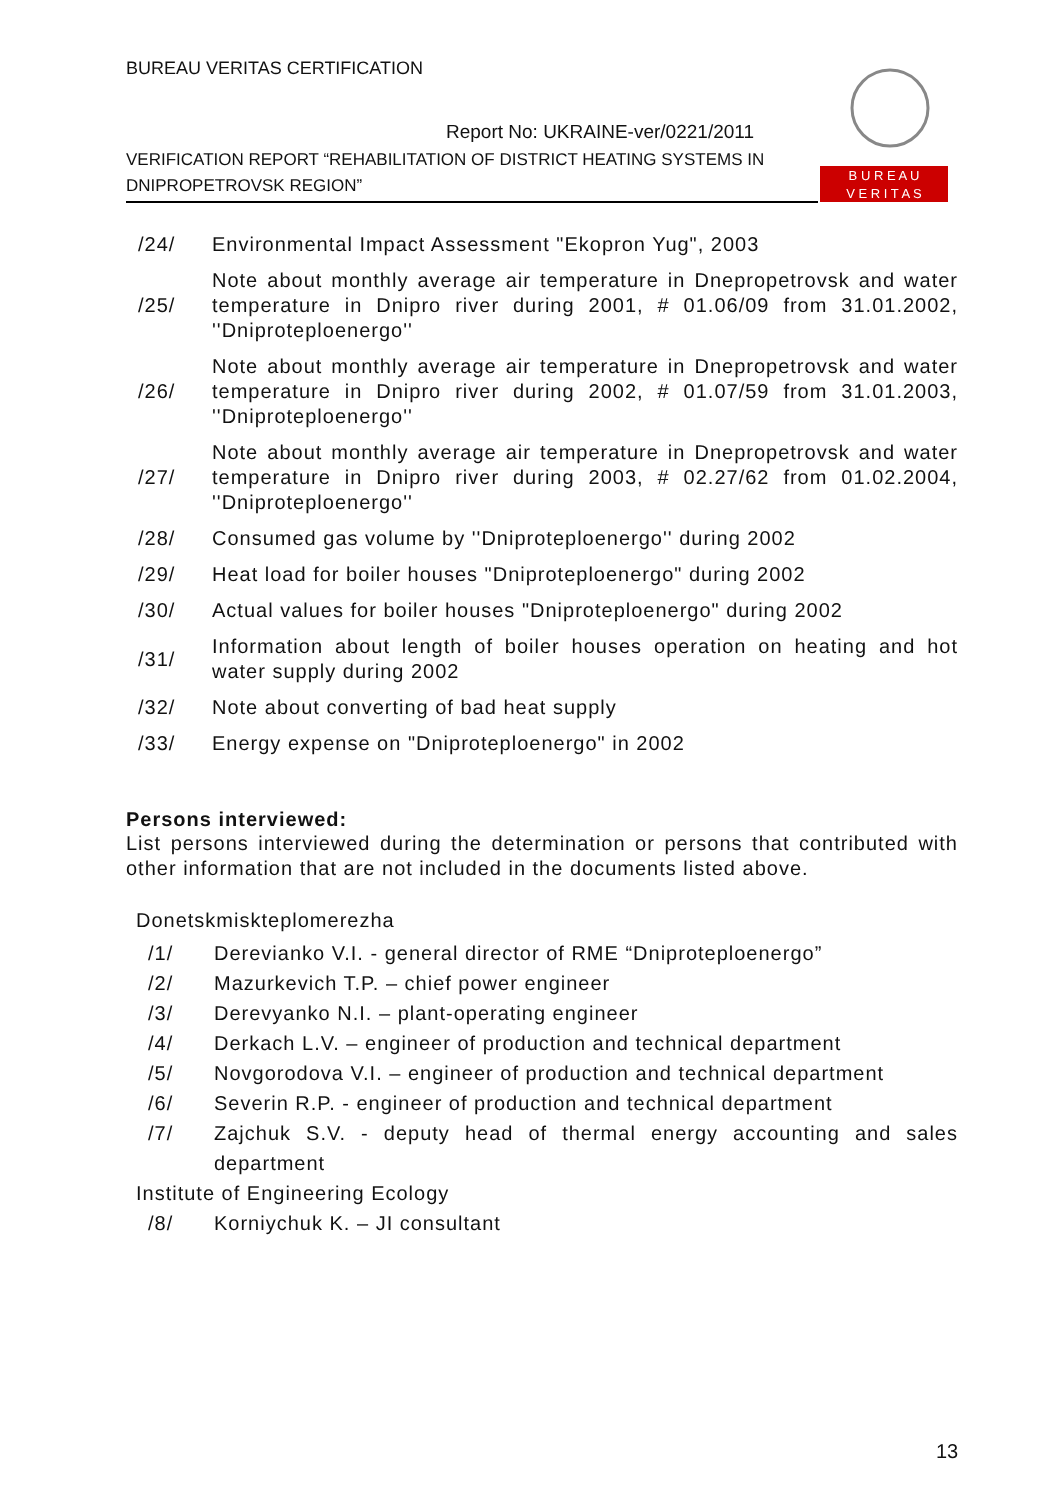BUREAU VERITAS CERTIFICATION
Report No: UKRAINE-ver/0221/2011
VERIFICATION REPORT “REHABILITATION OF DISTRICT HEATING SYSTEMS IN DNIPROPETROVSK REGION”
B U R E A U
V E R I T A S
/24/ Environmental Impact Assessment "Ekopron Yug", 2003
/25/ Note about monthly average air temperature in Dnepropetrovsk and water temperature in Dnipro river during 2001, # 01.06/09 from 31.01.2002, ''Dniproteploenergo''
/26/ Note about monthly average air temperature in Dnepropetrovsk and water temperature in Dnipro river during 2002, # 01.07/59 from 31.01.2003, ''Dniproteploenergo''
/27/ Note about monthly average air temperature in Dnepropetrovsk and water temperature in Dnipro river during 2003, # 02.27/62 from 01.02.2004, ''Dniproteploenergo''
/28/ Consumed gas volume by ''Dniproteploenergo'' during 2002
/29/ Heat load for boiler houses "Dniproteploenergo" during 2002
/30/ Actual values for boiler houses "Dniproteploenergo" during 2002
/31/ Information about length of boiler houses operation on heating and hot water supply during 2002
/32/ Note about converting of bad heat supply
/33/ Energy expense on "Dniproteploenergo" in 2002
Persons interviewed:
List persons interviewed during the determination or persons that contributed with other information that are not included in the documents listed above.
Donetskmiskteplomerezha
/1/ Derevianko V.I. - general director of RME “Dniproteploenergo”
/2/ Mazurkevich T.P. – chief power engineer
/3/ Derevyanko N.I. – plant-operating engineer
/4/ Derkach L.V. – engineer of production and technical department
/5/ Novgorodova V.I. – engineer of production and technical department
/6/ Severin R.P. - engineer of production and technical department
/7/ Zajchuk S.V. - deputy head of thermal energy accounting and sales department
Institute of Engineering Ecology
/8/ Korniychuk K. – JI consultant
13